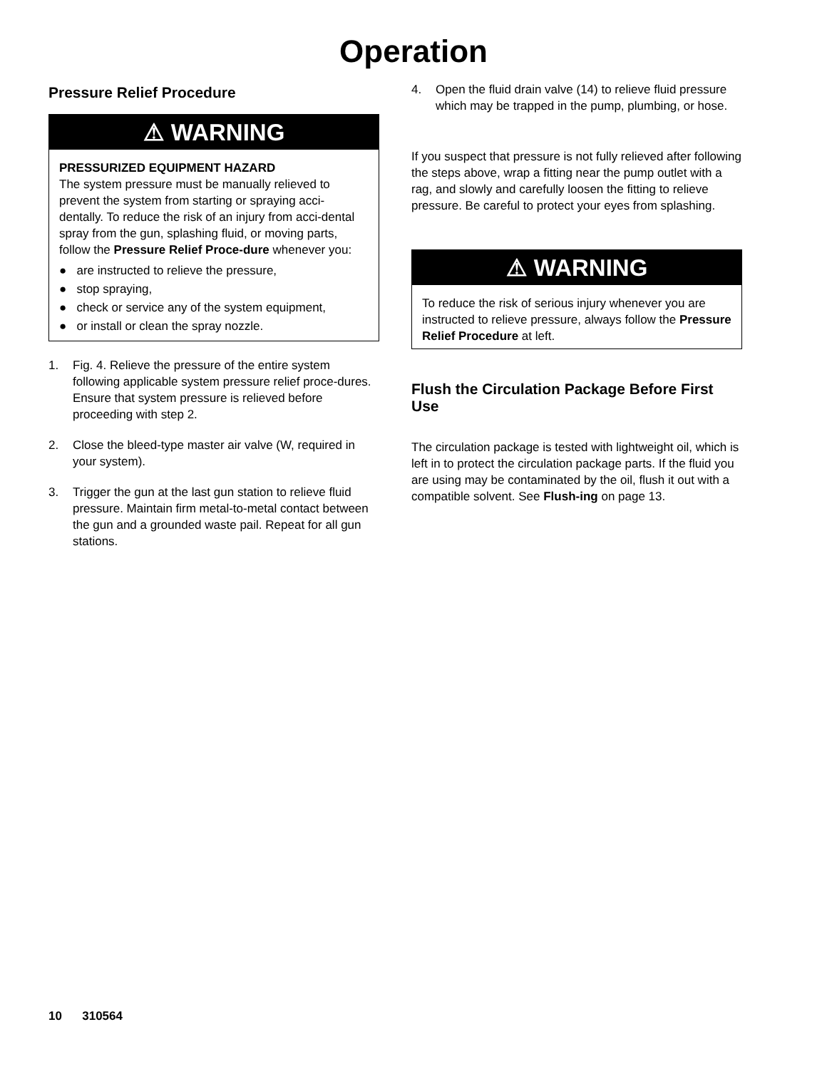Operation
Pressure Relief Procedure
⚠ WARNING
PRESSURIZED EQUIPMENT HAZARD
The system pressure must be manually relieved to prevent the system from starting or spraying acci-dentally. To reduce the risk of an injury from acci-dental spray from the gun, splashing fluid, or moving parts, follow the Pressure Relief Proce-dure whenever you:
● are instructed to relieve the pressure,
● stop spraying,
● check or service any of the system equipment,
● or install or clean the spray nozzle.
1. Fig. 4. Relieve the pressure of the entire system following applicable system pressure relief proce-dures. Ensure that system pressure is relieved before proceeding with step 2.
2. Close the bleed-type master air valve (W, required in your system).
3. Trigger the gun at the last gun station to relieve fluid pressure. Maintain firm metal-to-metal contact between the gun and a grounded waste pail. Repeat for all gun stations.
4. Open the fluid drain valve (14) to relieve fluid pressure which may be trapped in the pump, plumbing, or hose.
If you suspect that pressure is not fully relieved after following the steps above, wrap a fitting near the pump outlet with a rag, and slowly and carefully loosen the fitting to relieve pressure. Be careful to protect your eyes from splashing.
⚠ WARNING
To reduce the risk of serious injury whenever you are instructed to relieve pressure, always follow the Pressure Relief Procedure at left.
Flush the Circulation Package Before First Use
The circulation package is tested with lightweight oil, which is left in to protect the circulation package parts. If the fluid you are using may be contaminated by the oil, flush it out with a compatible solvent. See Flush-ing on page 13.
10 310564